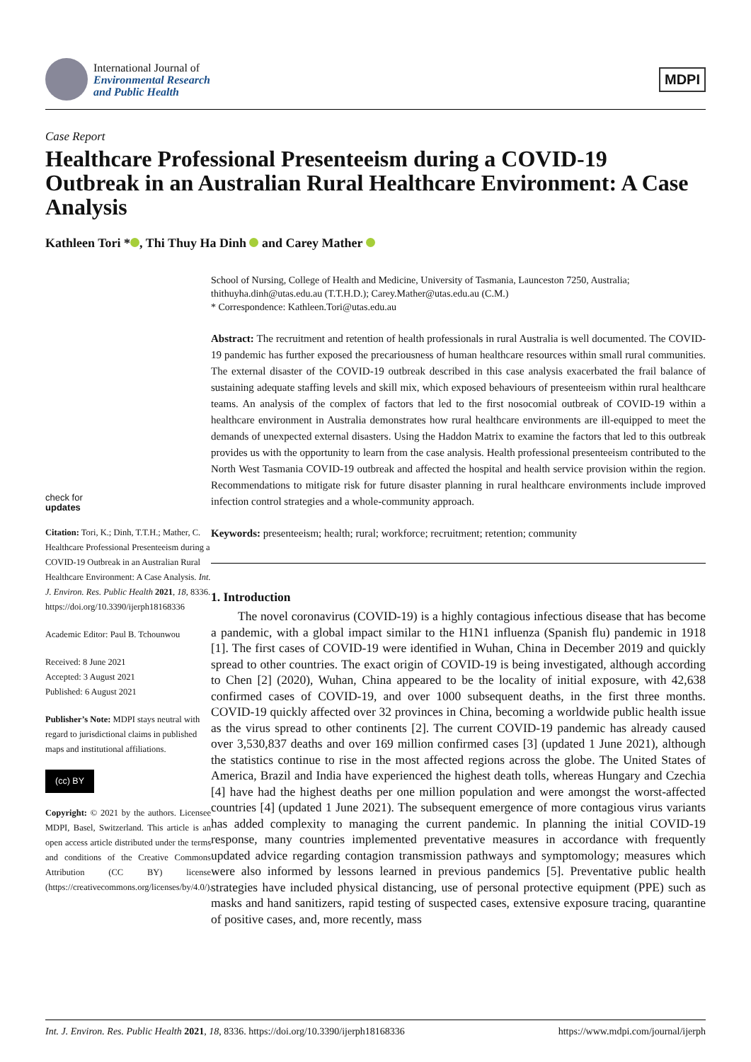International Journal of
Environmental Research
and Public Health
MDPI
Case Report
Healthcare Professional Presenteeism during a COVID-19 Outbreak in an Australian Rural Healthcare Environment: A Case Analysis
Kathleen Tori * , Thi Thuy Ha Dinh and Carey Mather
check for
updates
Citation: Tori, K.; Dinh, T.T.H.; Mather, C. Healthcare Professional Presenteeism during a COVID-19 Outbreak in an Australian Rural Healthcare Environment: A Case Analysis. Int. J. Environ. Res. Public Health 2021, 18, 8336. https://doi.org/10.3390/ijerph18168336
Academic Editor: Paul B. Tchounwou
Received: 8 June 2021
Accepted: 3 August 2021
Published: 6 August 2021
Publisher’s Note: MDPI stays neutral with regard to jurisdictional claims in published maps and institutional affiliations.
(cc) BY
Copyright: © 2021 by the authors. Licensee MDPI, Basel, Switzerland. This article is an open access article distributed under the terms and conditions of the Creative Commons Attribution (CC BY) license (https://creativecommons.org/licenses/by/4.0/).
School of Nursing, College of Health and Medicine, University of Tasmania, Launceston 7250, Australia; thithuyha.dinh@utas.edu.au (T.T.H.D.); Carey.Mather@utas.edu.au (C.M.)
* Correspondence: Kathleen.Tori@utas.edu.au
Abstract: The recruitment and retention of health professionals in rural Australia is well documented. The COVID-19 pandemic has further exposed the precariousness of human healthcare resources within small rural communities. The external disaster of the COVID-19 outbreak described in this case analysis exacerbated the frail balance of sustaining adequate staffing levels and skill mix, which exposed behaviours of presenteeism within rural healthcare teams. An analysis of the complex of factors that led to the first nosocomial outbreak of COVID-19 within a healthcare environment in Australia demonstrates how rural healthcare environments are ill-equipped to meet the demands of unexpected external disasters. Using the Haddon Matrix to examine the factors that led to this outbreak provides us with the opportunity to learn from the case analysis. Health professional presenteeism contributed to the North West Tasmania COVID-19 outbreak and affected the hospital and health service provision within the region. Recommendations to mitigate risk for future disaster planning in rural healthcare environments include improved infection control strategies and a whole-community approach.
Keywords: presenteeism; health; rural; workforce; recruitment; retention; community
1. Introduction
The novel coronavirus (COVID-19) is a highly contagious infectious disease that has become a pandemic, with a global impact similar to the H1N1 influenza (Spanish flu) pandemic in 1918 [1]. The first cases of COVID-19 were identified in Wuhan, China in December 2019 and quickly spread to other countries. The exact origin of COVID-19 is being investigated, although according to Chen [2] (2020), Wuhan, China appeared to be the locality of initial exposure, with 42,638 confirmed cases of COVID-19, and over 1000 subsequent deaths, in the first three months. COVID-19 quickly affected over 32 provinces in China, becoming a worldwide public health issue as the virus spread to other continents [2]. The current COVID-19 pandemic has already caused over 3,530,837 deaths and over 169 million confirmed cases [3] (updated 1 June 2021), although the statistics continue to rise in the most affected regions across the globe. The United States of America, Brazil and India have experienced the highest death tolls, whereas Hungary and Czechia [4] have had the highest deaths per one million population and were amongst the worst-affected countries [4] (updated 1 June 2021). The subsequent emergence of more contagious virus variants has added complexity to managing the current pandemic. In planning the initial COVID-19 response, many countries implemented preventative measures in accordance with frequently updated advice regarding contagion transmission pathways and symptomology; measures which were also informed by lessons learned in previous pandemics [5]. Preventative public health strategies have included physical distancing, use of personal protective equipment (PPE) such as masks and hand sanitizers, rapid testing of suspected cases, extensive exposure tracing, quarantine of positive cases, and, more recently, mass
Int. J. Environ. Res. Public Health 2021, 18, 8336. https://doi.org/10.3390/ijerph18168336 https://www.mdpi.com/journal/ijerph